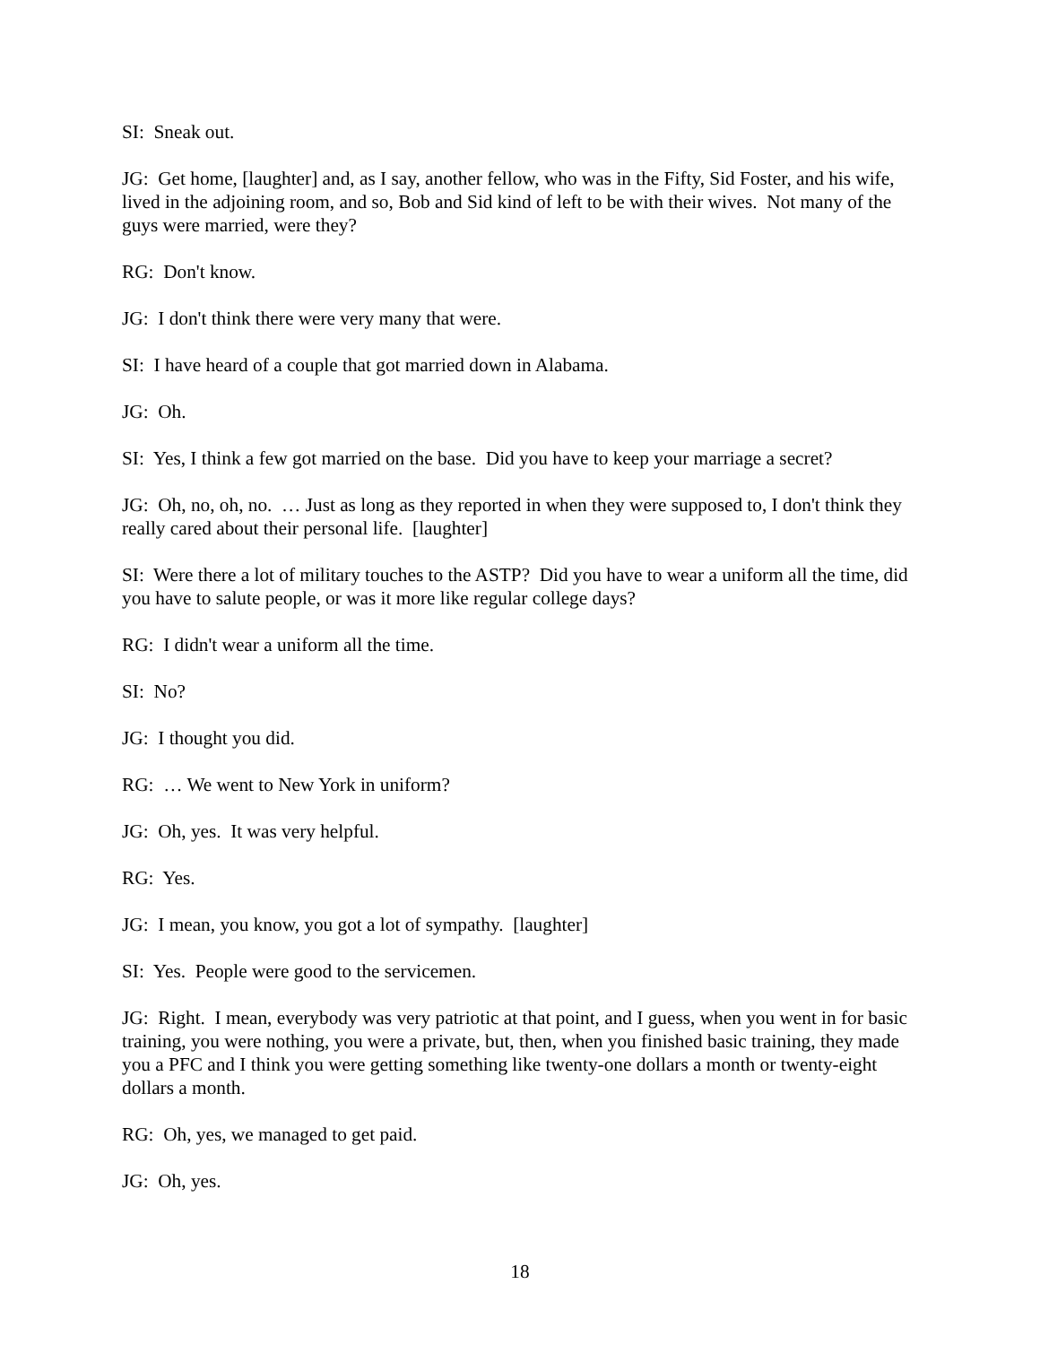SI: Sneak out.
JG: Get home, [laughter] and, as I say, another fellow, who was in the Fifty, Sid Foster, and his wife, lived in the adjoining room, and so, Bob and Sid kind of left to be with their wives. Not many of the guys were married, were they?
RG: Don't know.
JG: I don't think there were very many that were.
SI: I have heard of a couple that got married down in Alabama.
JG: Oh.
SI: Yes, I think a few got married on the base. Did you have to keep your marriage a secret?
JG: Oh, no, oh, no. … Just as long as they reported in when they were supposed to, I don't think they really cared about their personal life. [laughter]
SI: Were there a lot of military touches to the ASTP? Did you have to wear a uniform all the time, did you have to salute people, or was it more like regular college days?
RG: I didn't wear a uniform all the time.
SI: No?
JG: I thought you did.
RG: … We went to New York in uniform?
JG: Oh, yes. It was very helpful.
RG: Yes.
JG: I mean, you know, you got a lot of sympathy. [laughter]
SI: Yes. People were good to the servicemen.
JG: Right. I mean, everybody was very patriotic at that point, and I guess, when you went in for basic training, you were nothing, you were a private, but, then, when you finished basic training, they made you a PFC and I think you were getting something like twenty-one dollars a month or twenty-eight dollars a month.
RG: Oh, yes, we managed to get paid.
JG: Oh, yes.
18